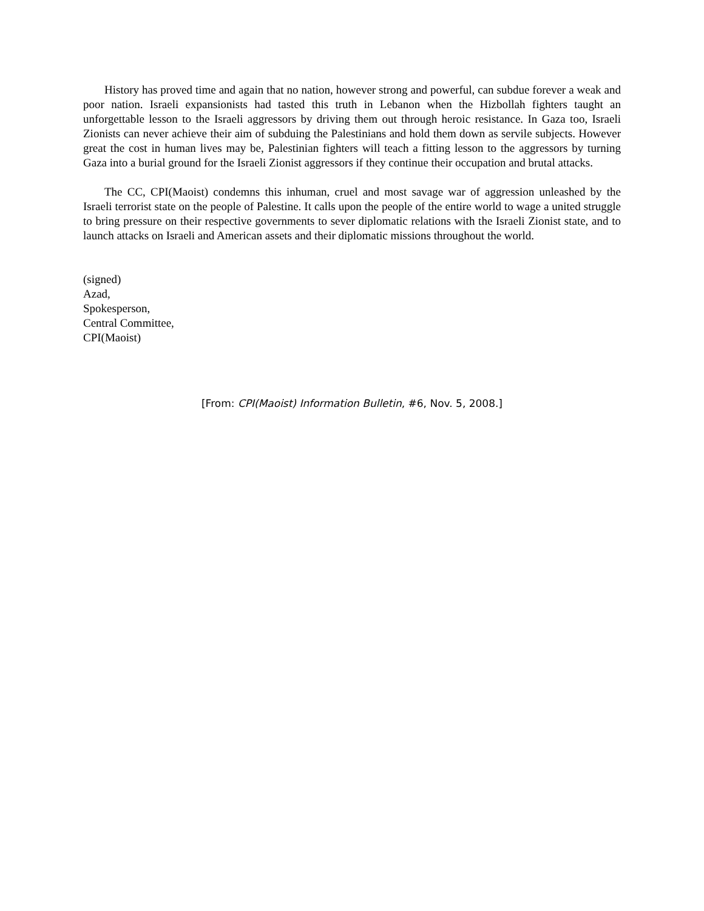History has proved time and again that no nation, however strong and powerful, can subdue forever a weak and poor nation. Israeli expansionists had tasted this truth in Lebanon when the Hizbollah fighters taught an unforgettable lesson to the Israeli aggressors by driving them out through heroic resistance. In Gaza too, Israeli Zionists can never achieve their aim of subduing the Palestinians and hold them down as servile subjects. However great the cost in human lives may be, Palestinian fighters will teach a fitting lesson to the aggressors by turning Gaza into a burial ground for the Israeli Zionist aggressors if they continue their occupation and brutal attacks.
The CC, CPI(Maoist) condemns this inhuman, cruel and most savage war of aggression unleashed by the Israeli terrorist state on the people of Palestine. It calls upon the people of the entire world to wage a united struggle to bring pressure on their respective governments to sever diplomatic relations with the Israeli Zionist state, and to launch attacks on Israeli and American assets and their diplomatic missions throughout the world.
(signed)
Azad,
Spokesperson,
Central Committee,
CPI(Maoist)
[From: CPI(Maoist) Information Bulletin, #6, Nov. 5, 2008.]